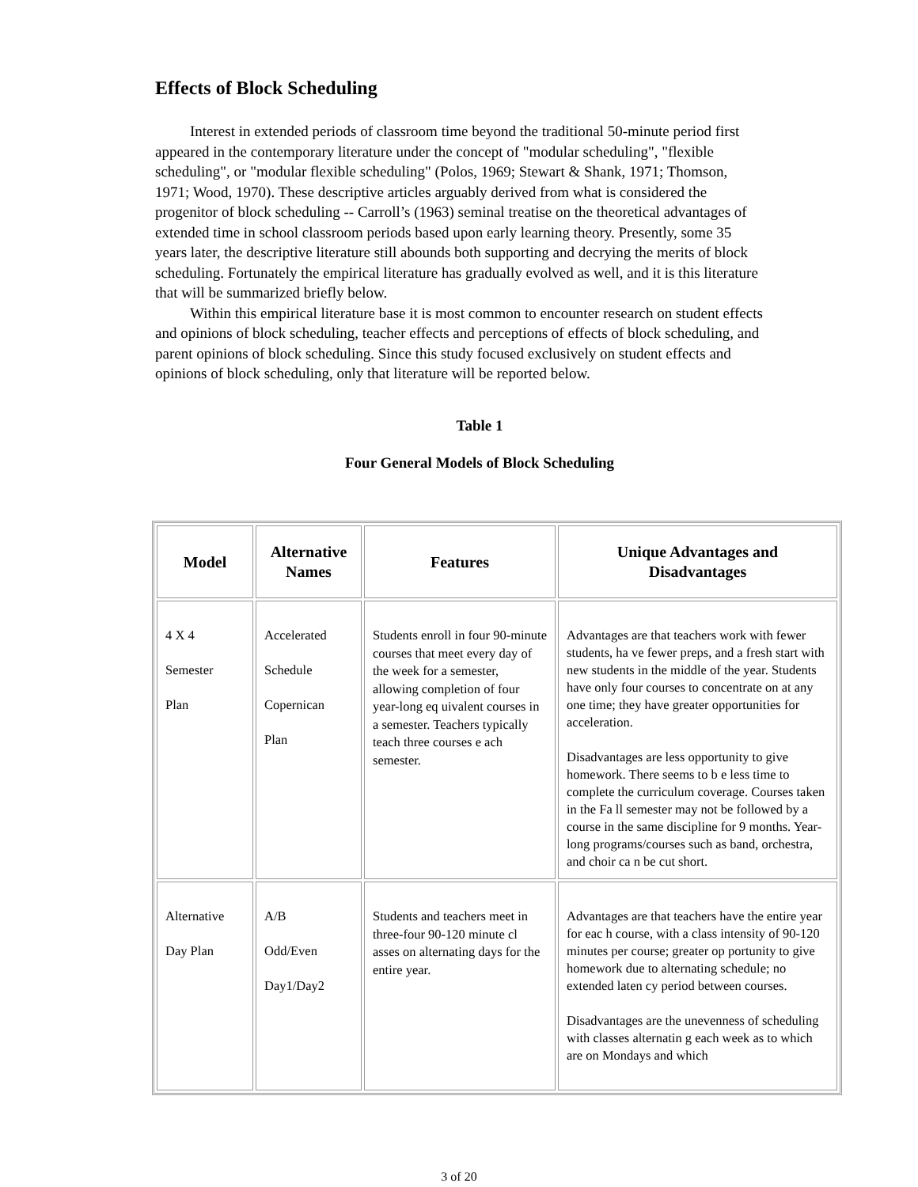Effects of Block Scheduling
Interest in extended periods of classroom time beyond the traditional 50-minute period first appeared in the contemporary literature under the concept of "modular scheduling", "flexible scheduling", or "modular flexible scheduling" (Polos, 1969; Stewart & Shank, 1971; Thomson, 1971; Wood, 1970). These descriptive articles arguably derived from what is considered the progenitor of block scheduling -- Carroll’s (1963) seminal treatise on the theoretical advantages of extended time in school classroom periods based upon early learning theory. Presently, some 35 years later, the descriptive literature still abounds both supporting and decrying the merits of block scheduling. Fortunately the empirical literature has gradually evolved as well, and it is this literature that will be summarized briefly below.
Within this empirical literature base it is most common to encounter research on student effects and opinions of block scheduling, teacher effects and perceptions of effects of block scheduling, and parent opinions of block scheduling. Since this study focused exclusively on student effects and opinions of block scheduling, only that literature will be reported below.
Table 1
Four General Models of Block Scheduling
| Model | Alternative Names | Features | Unique Advantages and Disadvantages |
| --- | --- | --- | --- |
| 4 X 4 Semester Plan | Accelerated Schedule Copernican Plan | Students enroll in four 90-minute courses that meet every day of the week for a semester, allowing completion of four year-long eq uivalent courses in a semester. Teachers typically teach three courses e ach semester. | Advantages are that teachers work with fewer students, ha ve fewer preps, and a fresh start with new students in the middle of the year. Students have only four courses to concentrate on at any one time; they have greater opportunities for acceleration. Disadvantages are less opportunity to give homework. There seems to b e less time to complete the curriculum coverage. Courses taken in the Fa ll semester may not be followed by a course in the same discipline for 9 months. Year-long programs/courses such as band, orchestra, and choir ca n be cut short. |
| Alternative Day Plan | A/B Odd/Even Day1/Day2 | Students and teachers meet in three-four 90-120 minute cl asses on alternating days for the entire year. | Advantages are that teachers have the entire year for eac h course, with a class intensity of 90-120 minutes per course; greater op portunity to give homework due to alternating schedule; no extended laten cy period between courses. Disadvantages are the unevenness of scheduling with classes alternatin g each week as to which are on Mondays and which |
3 of 20